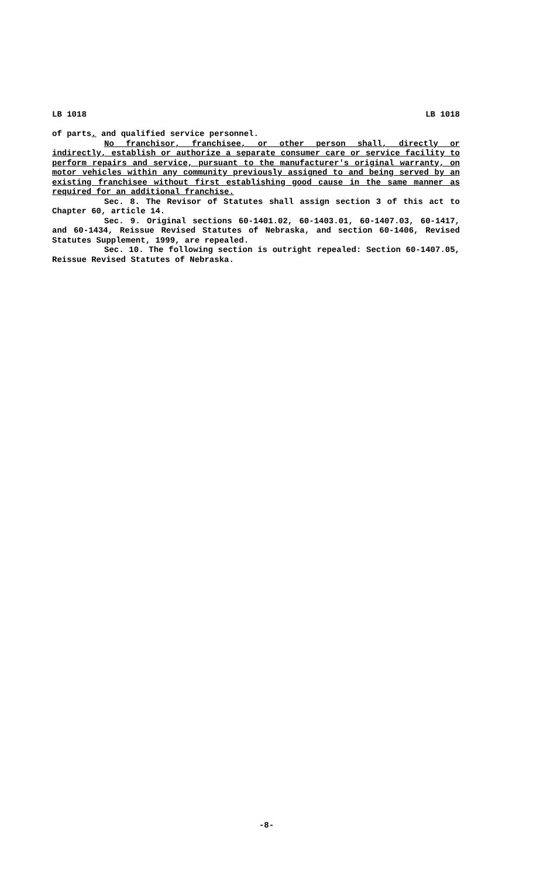LB 1018 LB 1018
of parts, and qualified service personnel.
No franchisor, franchisee, or other person shall, directly or indirectly, establish or authorize a separate consumer care or service facility to perform repairs and service, pursuant to the manufacturer's original warranty, on motor vehicles within any community previously assigned to and being served by an existing franchisee without first establishing good cause in the same manner as required for an additional franchise.
Sec. 8. The Revisor of Statutes shall assign section 3 of this act to Chapter 60, article 14.
Sec. 9. Original sections 60-1401.02, 60-1403.01, 60-1407.03, 60-1417, and 60-1434, Reissue Revised Statutes of Nebraska, and section 60-1406, Revised Statutes Supplement, 1999, are repealed.
Sec. 10. The following section is outright repealed: Section 60-1407.05, Reissue Revised Statutes of Nebraska.
-8-